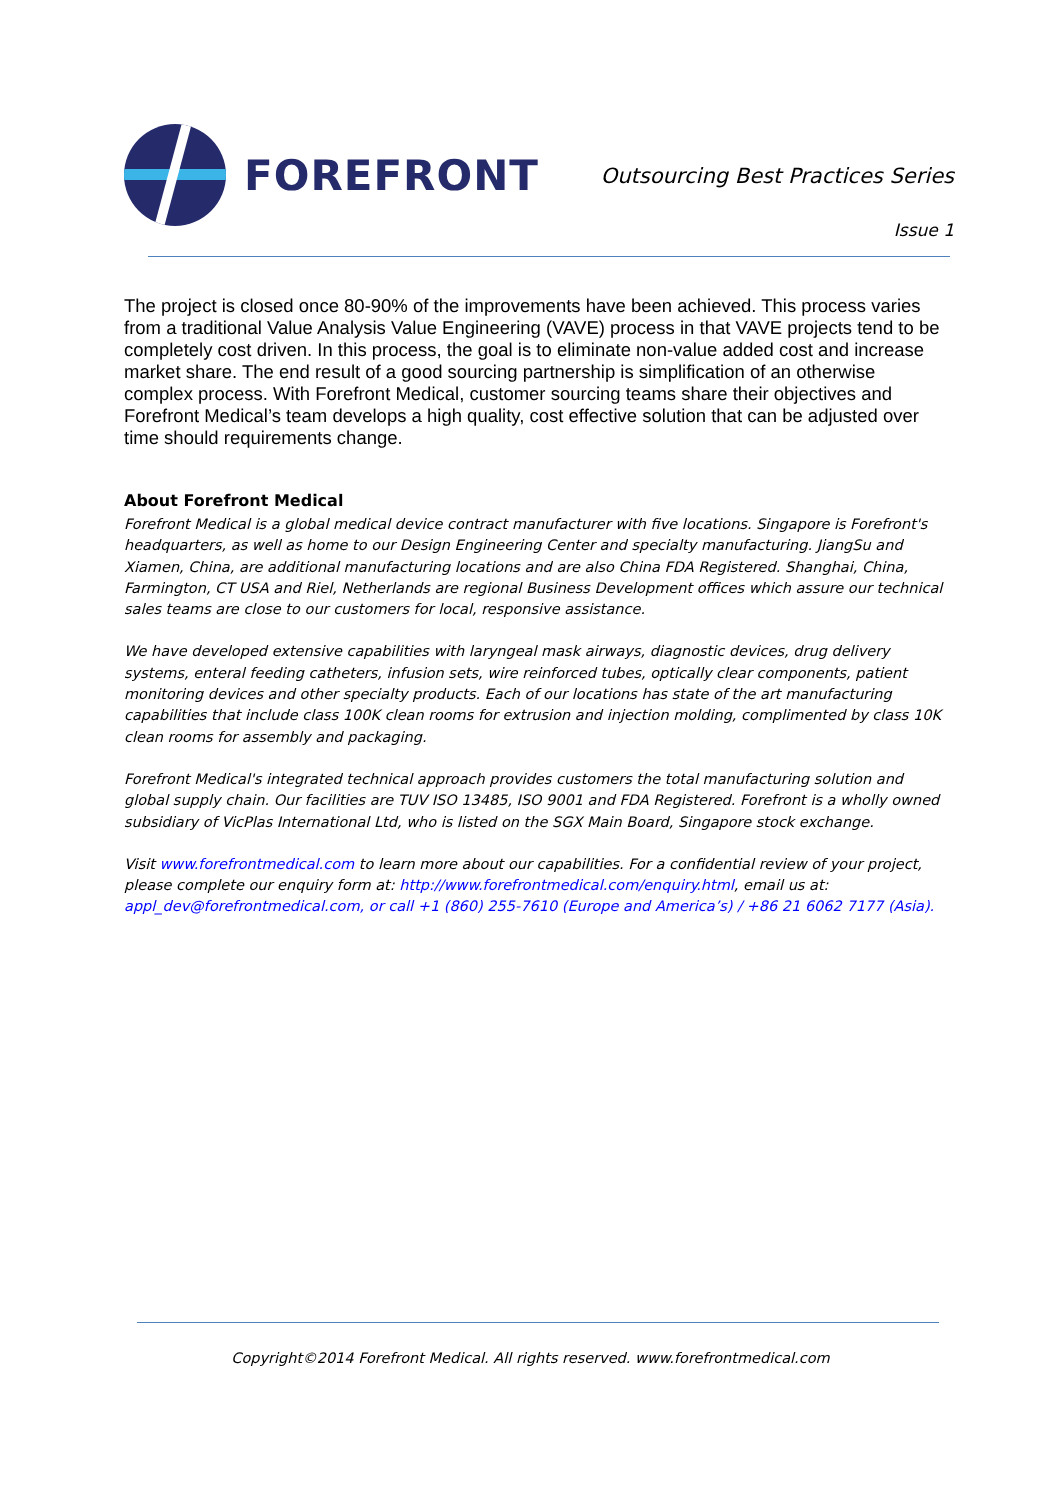FOREFRONT
Outsourcing Best Practices Series
Issue 1
The project is closed once 80-90% of the improvements have been achieved. This process varies from a traditional Value Analysis Value Engineering (VAVE) process in that VAVE projects tend to be completely cost driven. In this process, the goal is to eliminate non-value added cost and increase market share. The end result of a good sourcing partnership is simplification of an otherwise complex process. With Forefront Medical, customer sourcing teams share their objectives and Forefront Medical’s team develops a high quality, cost effective solution that can be adjusted over time should requirements change.
About Forefront Medical
Forefront Medical is a global medical device contract manufacturer with five locations. Singapore is Forefront's headquarters, as well as home to our Design Engineering Center and specialty manufacturing. JiangSu and Xiamen, China, are additional manufacturing locations and are also China FDA Registered. Shanghai, China, Farmington, CT USA and Riel, Netherlands are regional Business Development offices which assure our technical sales teams are close to our customers for local, responsive assistance.
We have developed extensive capabilities with laryngeal mask airways, diagnostic devices, drug delivery systems, enteral feeding catheters, infusion sets, wire reinforced tubes, optically clear components, patient monitoring devices and other specialty products. Each of our locations has state of the art manufacturing capabilities that include class 100K clean rooms for extrusion and injection molding, complimented by class 10K clean rooms for assembly and packaging.
Forefront Medical's integrated technical approach provides customers the total manufacturing solution and global supply chain. Our facilities are TUV ISO 13485, ISO 9001 and FDA Registered. Forefront is a wholly owned subsidiary of VicPlas International Ltd, who is listed on the SGX Main Board, Singapore stock exchange.
Visit www.forefrontmedical.com to learn more about our capabilities. For a confidential review of your project, please complete our enquiry form at: http://www.forefrontmedical.com/enquiry.html, email us at: appl_dev@forefrontmedical.com, or call +1 (860) 255-7610 (Europe and America’s) / +86 21 6062 7177 (Asia).
Copyright©2014 Forefront Medical. All rights reserved. www.forefrontmedical.com